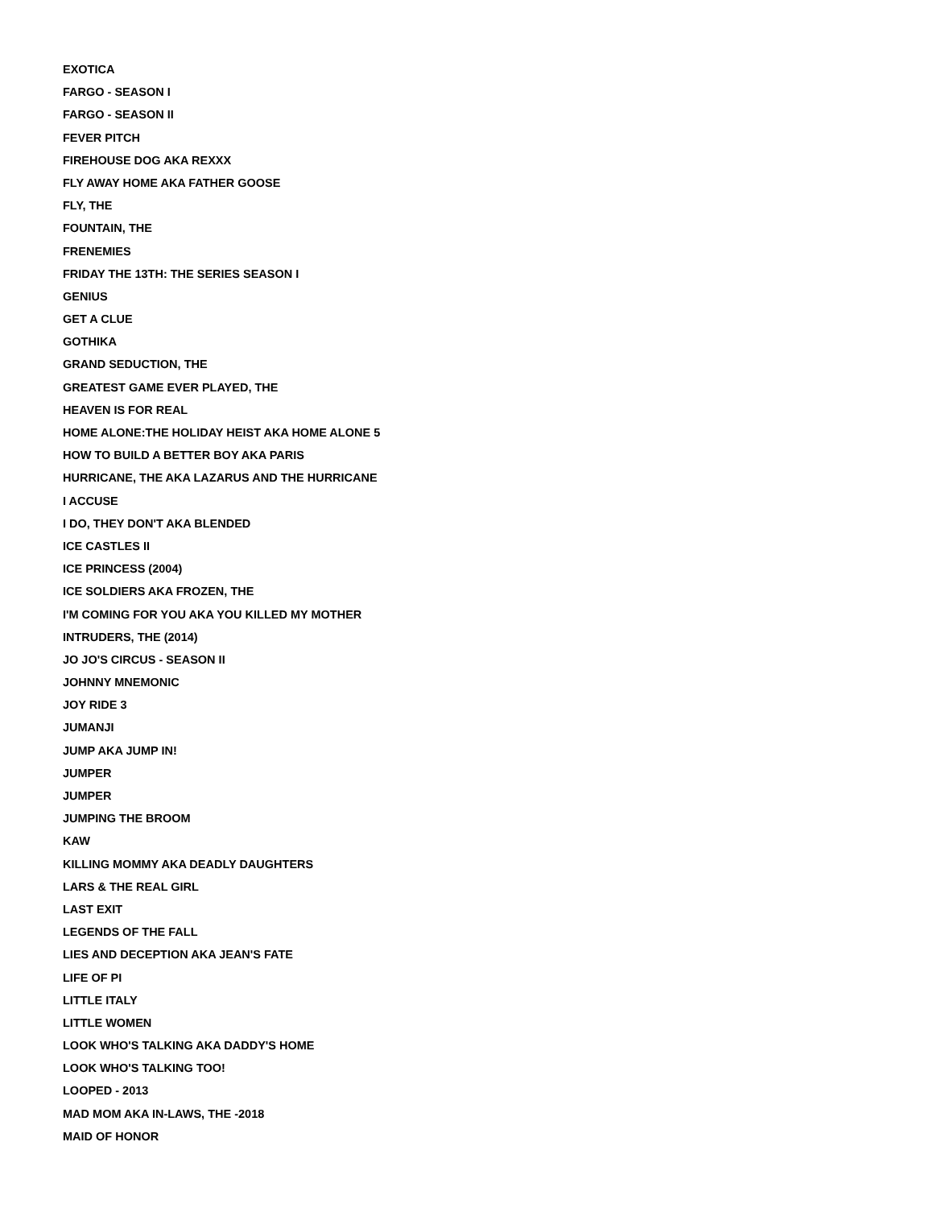EXOTICA
FARGO - SEASON I
FARGO - SEASON II
FEVER PITCH
FIREHOUSE DOG AKA REXXX
FLY AWAY HOME AKA FATHER GOOSE
FLY, THE
FOUNTAIN, THE
FRENEMIES
FRIDAY THE 13TH: THE SERIES SEASON I
GENIUS
GET A CLUE
GOTHIKA
GRAND SEDUCTION, THE
GREATEST GAME EVER PLAYED, THE
HEAVEN IS FOR REAL
HOME ALONE:THE HOLIDAY HEIST AKA HOME ALONE 5
HOW TO BUILD A BETTER BOY AKA PARIS
HURRICANE, THE AKA LAZARUS AND THE HURRICANE
I ACCUSE
I DO, THEY DON'T AKA BLENDED
ICE CASTLES II
ICE PRINCESS (2004)
ICE SOLDIERS AKA FROZEN, THE
I'M COMING FOR YOU AKA YOU KILLED MY MOTHER
INTRUDERS, THE (2014)
JO JO'S CIRCUS - SEASON II
JOHNNY MNEMONIC
JOY RIDE 3
JUMANJI
JUMP AKA JUMP IN!
JUMPER
JUMPER
JUMPING THE BROOM
KAW
KILLING MOMMY AKA DEADLY DAUGHTERS
LARS & THE REAL GIRL
LAST EXIT
LEGENDS OF THE FALL
LIES AND DECEPTION AKA JEAN'S FATE
LIFE OF PI
LITTLE ITALY
LITTLE WOMEN
LOOK WHO'S TALKING AKA DADDY'S HOME
LOOK WHO'S TALKING TOO!
LOOPED - 2013
MAD MOM AKA IN-LAWS, THE -2018
MAID OF HONOR